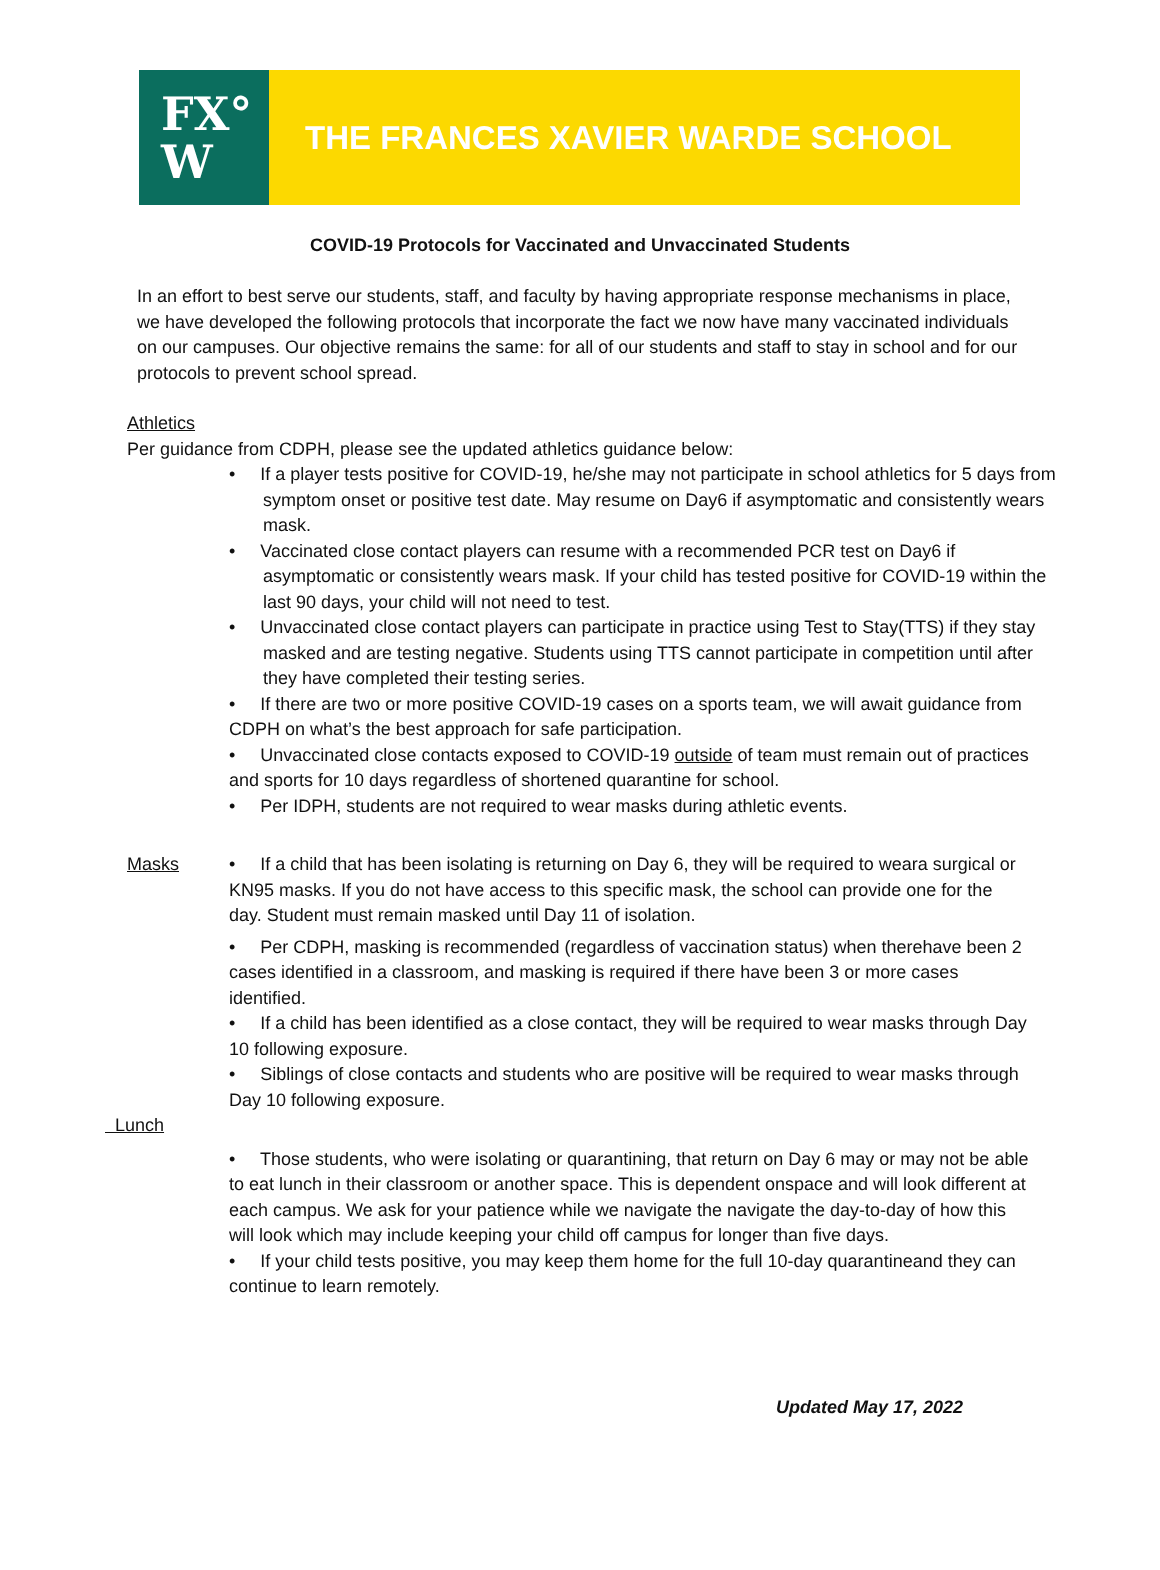FX°
W
THE FRANCES XAVIER WARDE SCHOOL
COVID-19 Protocols for Vaccinated and Unvaccinated Students
In an effort to best serve our students, staff, and faculty by having appropriate response mechanisms in place, we have developed the following protocols that incorporate the fact we now have many vaccinated individuals on our campuses. Our objective remains the same: for all of our students and staff to stay in school and for our protocols to prevent school spread.
Athletics
Per guidance from CDPH, please see the updated athletics guidance below:
• If a player tests positive for COVID-19, he/she may not participate in school athletics for 5 days from symptom onset or positive test date. May resume on Day6 if asymptomatic and consistently wears mask.
• Vaccinated close contact players can resume with a recommended PCR test on Day6 if asymptomatic or consistently wears mask. If your child has tested positive for COVID-19 within the last 90 days, your child will not need to test.
• Unvaccinated close contact players can participate in practice using Test to Stay(TTS) if they stay masked and are testing negative. Students using TTS cannot participate in competition until after they have completed their testing series.
• If there are two or more positive COVID-19 cases on a sports team, we will await guidance from CDPH on what’s the best approach for safe participation.
• Unvaccinated close contacts exposed to COVID-19 outside of team must remain out of practices and sports for 10 days regardless of shortened quarantine for school.
• Per IDPH, students are not required to wear masks during athletic events.
Masks • If a child that has been isolating is returning on Day 6, they will be required to weara surgical or KN95 masks. If you do not have access to this specific mask, the school can provide one for the day. Student must remain masked until Day 11 of isolation.
• Per CDPH, masking is recommended (regardless of vaccination status) when therehave been 2 cases identified in a classroom, and masking is required if there have been 3 or more cases identified.
• If a child has been identified as a close contact, they will be required to wear masks through Day 10 following exposure.
• Siblings of close contacts and students who are positive will be required to wear masks through Day 10 following exposure.
Lunch
• Those students, who were isolating or quarantining, that return on Day 6 may or may not be able to eat lunch in their classroom or another space. This is dependent onspace and will look different at each campus. We ask for your patience while we navigate the navigate the day-to-day of how this will look which may include keeping your child off campus for longer than five days.
• If your child tests positive, you may keep them home for the full 10-day quarantineand they can continue to learn remotely.
Updated May 17, 2022